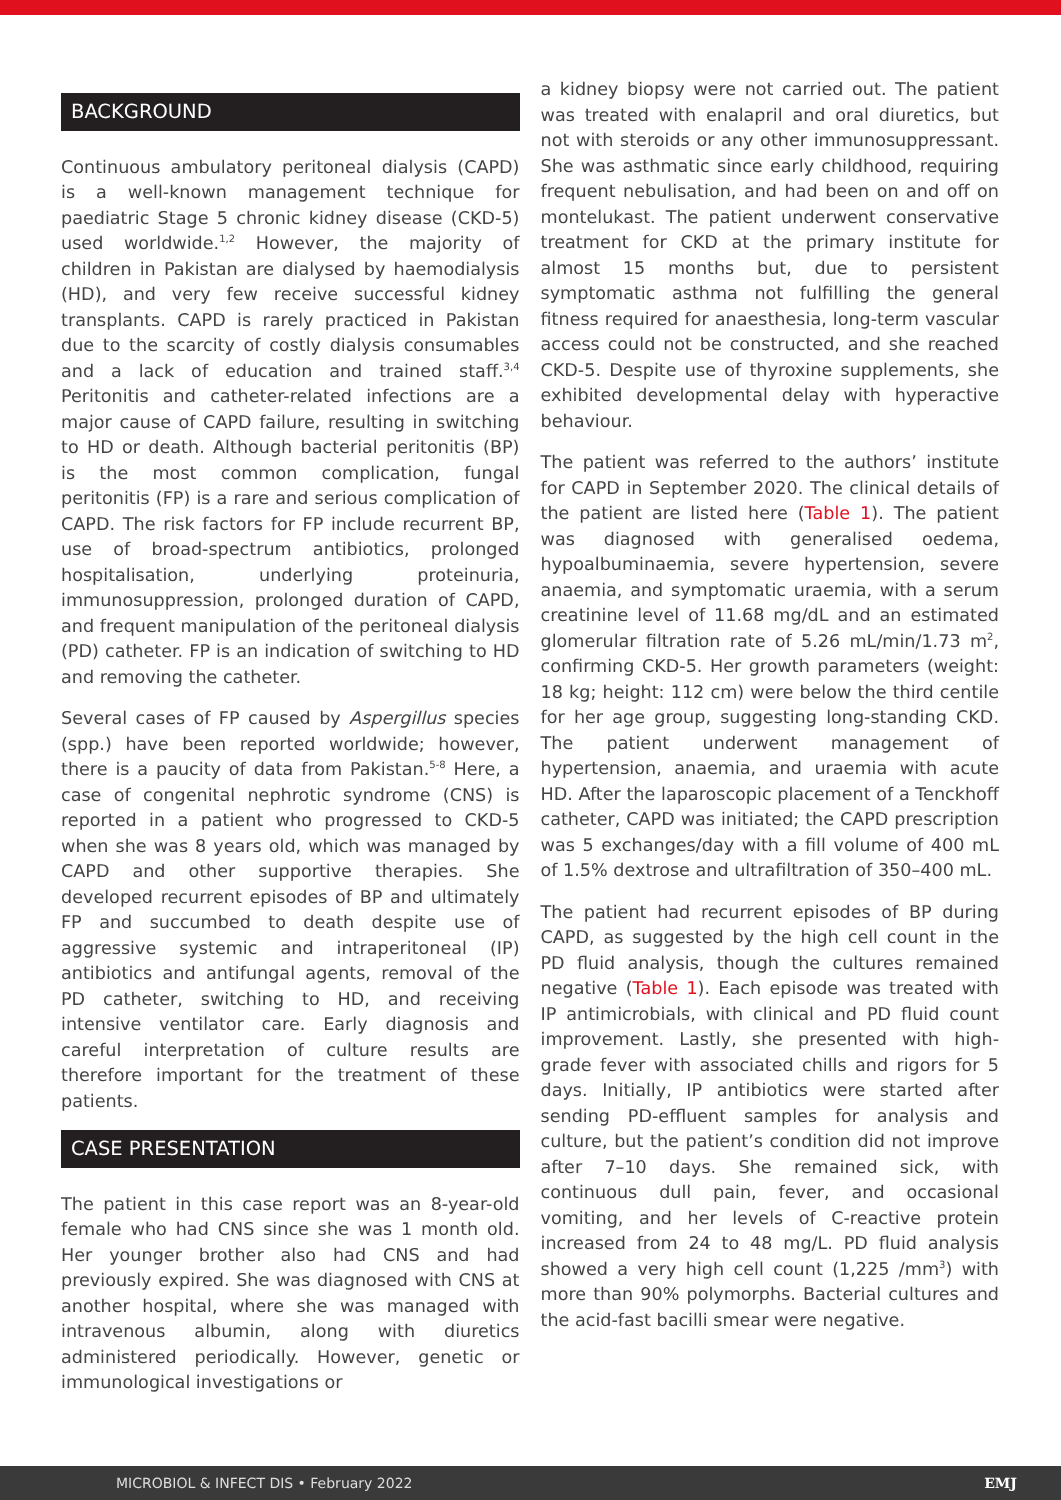BACKGROUND
Continuous ambulatory peritoneal dialysis (CAPD) is a well-known management technique for paediatric Stage 5 chronic kidney disease (CKD-5) used worldwide.<sup>1,2</sup> However, the majority of children in Pakistan are dialysed by haemodialysis (HD), and very few receive successful kidney transplants. CAPD is rarely practiced in Pakistan due to the scarcity of costly dialysis consumables and a lack of education and trained staff.<sup>3,4</sup> Peritonitis and catheter-related infections are a major cause of CAPD failure, resulting in switching to HD or death. Although bacterial peritonitis (BP) is the most common complication, fungal peritonitis (FP) is a rare and serious complication of CAPD. The risk factors for FP include recurrent BP, use of broad-spectrum antibiotics, prolonged hospitalisation, underlying proteinuria, immunosuppression, prolonged duration of CAPD, and frequent manipulation of the peritoneal dialysis (PD) catheter. FP is an indication of switching to HD and removing the catheter.
Several cases of FP caused by Aspergillus species (spp.) have been reported worldwide; however, there is a paucity of data from Pakistan.<sup>5-8</sup> Here, a case of congenital nephrotic syndrome (CNS) is reported in a patient who progressed to CKD-5 when she was 8 years old, which was managed by CAPD and other supportive therapies. She developed recurrent episodes of BP and ultimately FP and succumbed to death despite use of aggressive systemic and intraperitoneal (IP) antibiotics and antifungal agents, removal of the PD catheter, switching to HD, and receiving intensive ventilator care. Early diagnosis and careful interpretation of culture results are therefore important for the treatment of these patients.
CASE PRESENTATION
The patient in this case report was an 8-year-old female who had CNS since she was 1 month old. Her younger brother also had CNS and had previously expired. She was diagnosed with CNS at another hospital, where she was managed with intravenous albumin, along with diuretics administered periodically. However, genetic or immunological investigations or
a kidney biopsy were not carried out. The patient was treated with enalapril and oral diuretics, but not with steroids or any other immunosuppressant. She was asthmatic since early childhood, requiring frequent nebulisation, and had been on and off on montelukast. The patient underwent conservative treatment for CKD at the primary institute for almost 15 months but, due to persistent symptomatic asthma not fulfilling the general fitness required for anaesthesia, long-term vascular access could not be constructed, and she reached CKD-5. Despite use of thyroxine supplements, she exhibited developmental delay with hyperactive behaviour.
The patient was referred to the authors’ institute for CAPD in September 2020. The clinical details of the patient are listed here (Table 1). The patient was diagnosed with generalised oedema, hypoalbuminaemia, severe hypertension, severe anaemia, and symptomatic uraemia, with a serum creatinine level of 11.68 mg/dL and an estimated glomerular filtration rate of 5.26 mL/min/1.73 m<sup>2</sup>, confirming CKD-5. Her growth parameters (weight: 18 kg; height: 112 cm) were below the third centile for her age group, suggesting long-standing CKD. The patient underwent management of hypertension, anaemia, and uraemia with acute HD. After the laparoscopic placement of a Tenckhoff catheter, CAPD was initiated; the CAPD prescription was 5 exchanges/day with a fill volume of 400 mL of 1.5% dextrose and ultrafiltration of 350–400 mL.
The patient had recurrent episodes of BP during CAPD, as suggested by the high cell count in the PD fluid analysis, though the cultures remained negative (Table 1). Each episode was treated with IP antimicrobials, with clinical and PD fluid count improvement. Lastly, she presented with high-grade fever with associated chills and rigors for 5 days. Initially, IP antibiotics were started after sending PD-effluent samples for analysis and culture, but the patient’s condition did not improve after 7–10 days. She remained sick, with continuous dull pain, fever, and occasional vomiting, and her levels of C-reactive protein increased from 24 to 48 mg/L. PD fluid analysis showed a very high cell count (1,225 /mm<sup>3</sup>) with more than 90% polymorphs. Bacterial cultures and the acid-fast bacilli smear were negative.
MICROBIOL & INFECT DIS • February 2022 EMJ